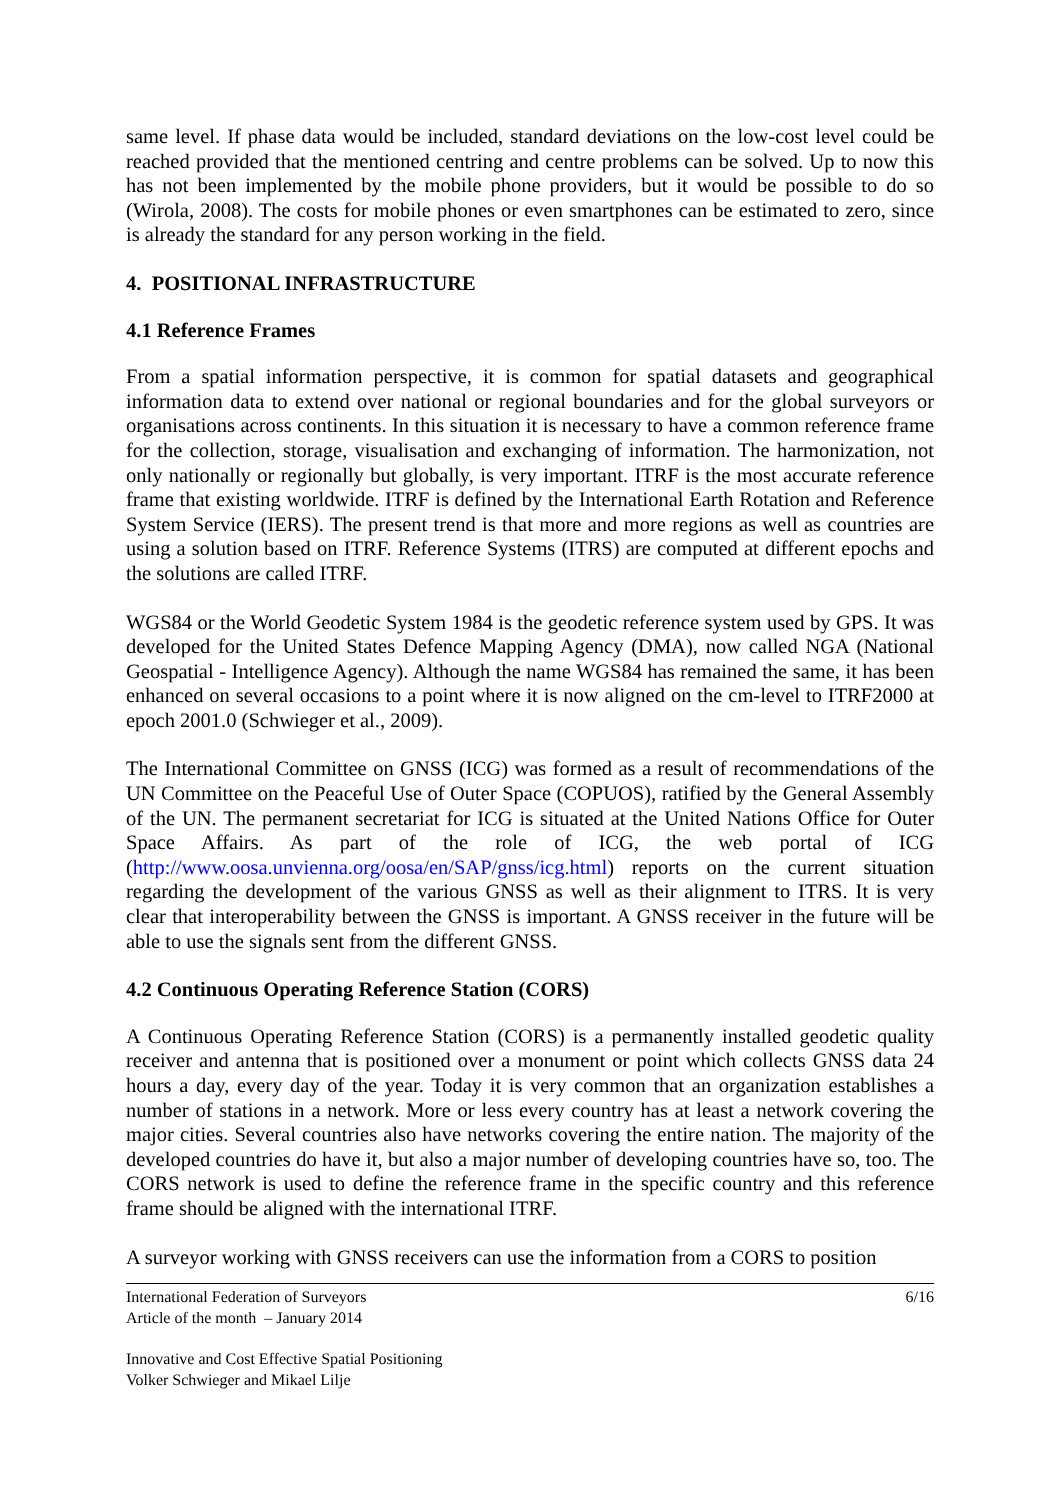same level. If phase data would be included, standard deviations on the low-cost level could be reached provided that the mentioned centring and centre problems can be solved. Up to now this has not been implemented by the mobile phone providers, but it would be possible to do so (Wirola, 2008). The costs for mobile phones or even smartphones can be estimated to zero, since is already the standard for any person working in the field.
4. POSITIONAL INFRASTRUCTURE
4.1 Reference Frames
From a spatial information perspective, it is common for spatial datasets and geographical information data to extend over national or regional boundaries and for the global surveyors or organisations across continents. In this situation it is necessary to have a common reference frame for the collection, storage, visualisation and exchanging of information. The harmonization, not only nationally or regionally but globally, is very important. ITRF is the most accurate reference frame that existing worldwide. ITRF is defined by the International Earth Rotation and Reference System Service (IERS). The present trend is that more and more regions as well as countries are using a solution based on ITRF. Reference Systems (ITRS) are computed at different epochs and the solutions are called ITRF.
WGS84 or the World Geodetic System 1984 is the geodetic reference system used by GPS. It was developed for the United States Defence Mapping Agency (DMA), now called NGA (National Geospatial - Intelligence Agency). Although the name WGS84 has remained the same, it has been enhanced on several occasions to a point where it is now aligned on the cm-level to ITRF2000 at epoch 2001.0 (Schwieger et al., 2009).
The International Committee on GNSS (ICG) was formed as a result of recommendations of the UN Committee on the Peaceful Use of Outer Space (COPUOS), ratified by the General Assembly of the UN. The permanent secretariat for ICG is situated at the United Nations Office for Outer Space Affairs. As part of the role of ICG, the web portal of ICG (http://www.oosa.unvienna.org/oosa/en/SAP/gnss/icg.html) reports on the current situation regarding the development of the various GNSS as well as their alignment to ITRS. It is very clear that interoperability between the GNSS is important. A GNSS receiver in the future will be able to use the signals sent from the different GNSS.
4.2 Continuous Operating Reference Station (CORS)
A Continuous Operating Reference Station (CORS) is a permanently installed geodetic quality receiver and antenna that is positioned over a monument or point which collects GNSS data 24 hours a day, every day of the year. Today it is very common that an organization establishes a number of stations in a network. More or less every country has at least a network covering the major cities. Several countries also have networks covering the entire nation. The majority of the developed countries do have it, but also a major number of developing countries have so, too. The CORS network is used to define the reference frame in the specific country and this reference frame should be aligned with the international ITRF.
A surveyor working with GNSS receivers can use the information from a CORS to position
International Federation of Surveyors
Article of the month – January 2014
6/16
Innovative and Cost Effective Spatial Positioning
Volker Schwieger and Mikael Lilje